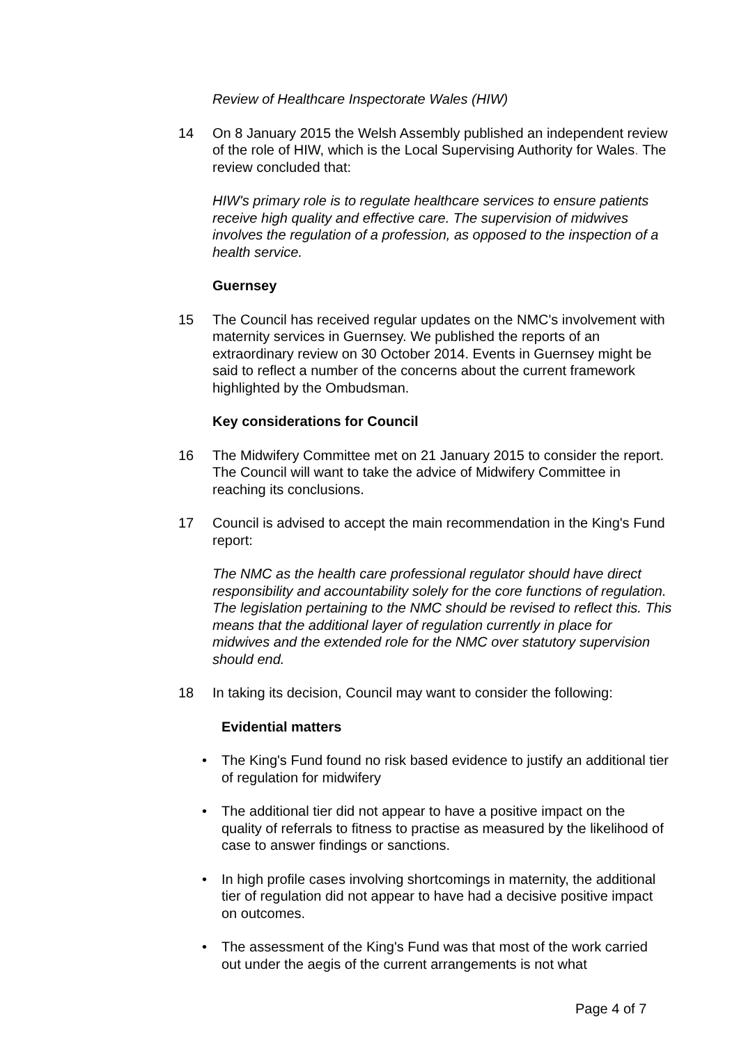Review of Healthcare Inspectorate Wales (HIW)
14 On 8 January 2015 the Welsh Assembly published an independent review of the role of HIW, which is the Local Supervising Authority for Wales. The review concluded that:
HIW's primary role is to regulate healthcare services to ensure patients receive high quality and effective care. The supervision of midwives involves the regulation of a profession, as opposed to the inspection of a health service.
Guernsey
15 The Council has received regular updates on the NMC's involvement with maternity services in Guernsey. We published the reports of an extraordinary review on 30 October 2014. Events in Guernsey might be said to reflect a number of the concerns about the current framework highlighted by the Ombudsman.
Key considerations for Council
16 The Midwifery Committee met on 21 January 2015 to consider the report. The Council will want to take the advice of Midwifery Committee in reaching its conclusions.
17 Council is advised to accept the main recommendation in the King's Fund report:
The NMC as the health care professional regulator should have direct responsibility and accountability solely for the core functions of regulation. The legislation pertaining to the NMC should be revised to reflect this. This means that the additional layer of regulation currently in place for midwives and the extended role for the NMC over statutory supervision should end.
18 In taking its decision, Council may want to consider the following:
Evidential matters
• The King's Fund found no risk based evidence to justify an additional tier of regulation for midwifery
• The additional tier did not appear to have a positive impact on the quality of referrals to fitness to practise as measured by the likelihood of case to answer findings or sanctions.
• In high profile cases involving shortcomings in maternity, the additional tier of regulation did not appear to have had a decisive positive impact on outcomes.
• The assessment of the King's Fund was that most of the work carried out under the aegis of the current arrangements is not what
Page 4 of 7